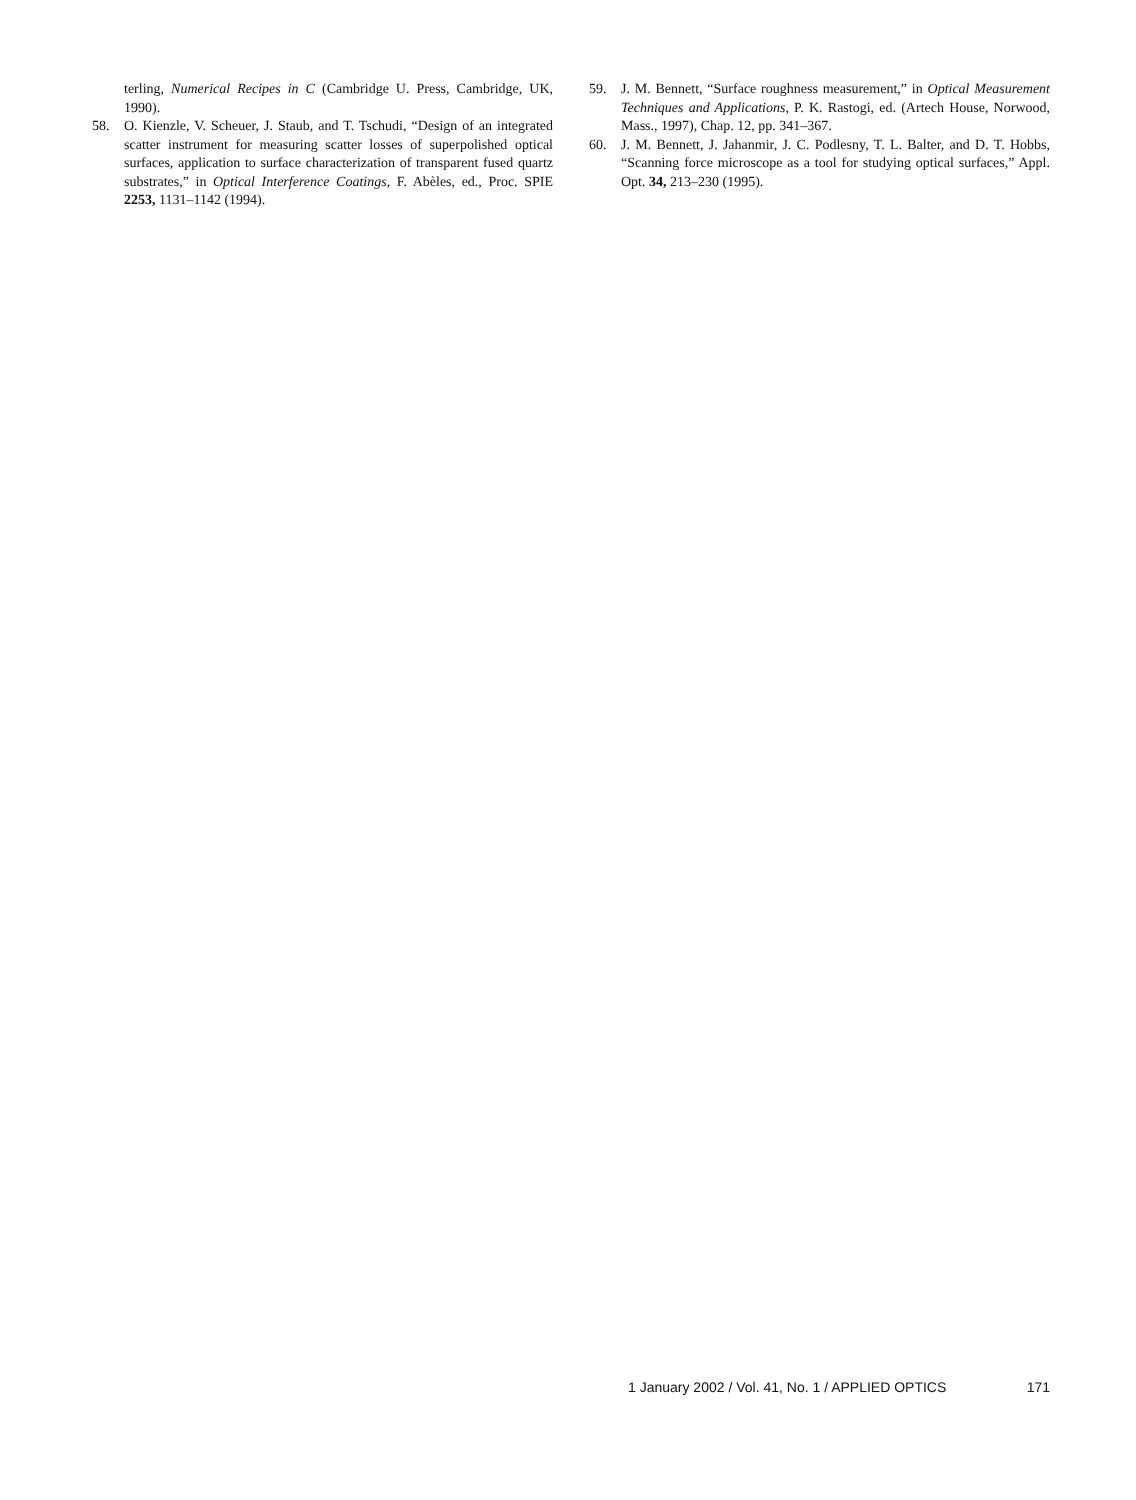terling, Numerical Recipes in C (Cambridge U. Press, Cambridge, UK, 1990).
58. O. Kienzle, V. Scheuer, J. Staub, and T. Tschudi, “Design of an integrated scatter instrument for measuring scatter losses of superpolished optical surfaces, application to surface characterization of transparent fused quartz substrates,” in Optical Interference Coatings, F. Abèles, ed., Proc. SPIE 2253, 1131–1142 (1994).
59. J. M. Bennett, “Surface roughness measurement,” in Optical Measurement Techniques and Applications, P. K. Rastogi, ed. (Artech House, Norwood, Mass., 1997), Chap. 12, pp. 341–367.
60. J. M. Bennett, J. Jahanmir, J. C. Podlesny, T. L. Balter, and D. T. Hobbs, “Scanning force microscope as a tool for studying optical surfaces,” Appl. Opt. 34, 213–230 (1995).
1 January 2002 / Vol. 41, No. 1 / APPLIED OPTICS 171